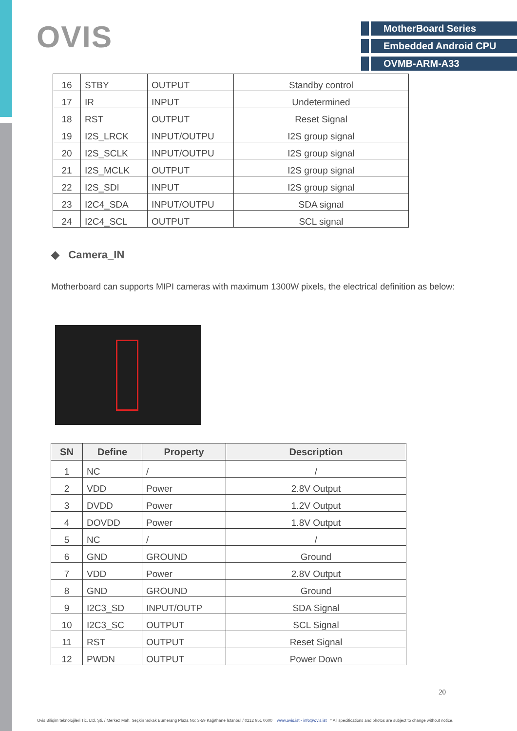OVIS
MotherBoard Series
Embedded Android CPU
OVMB-ARM-A33
| 16 | STBY | OUTPUT | Standby control |
| 17 | IR | INPUT | Undetermined |
| 18 | RST | OUTPUT | Reset Signal |
| 19 | I2S_LRCK | INPUT/OUTPU | I2S group signal |
| 20 | I2S_SCLK | INPUT/OUTPU | I2S group signal |
| 21 | I2S_MCLK | OUTPUT | I2S group signal |
| 22 | I2S_SDI | INPUT | I2S group signal |
| 23 | I2C4_SDA | INPUT/OUTPU | SDA signal |
| 24 | I2C4_SCL | OUTPUT | SCL signal |
◆ Camera_IN
Motherboard can supports MIPI cameras with maximum 1300W pixels, the electrical definition as below:
| SN | Define | Property | Description |
| --- | --- | --- | --- |
| 1 | NC | / | / |
| 2 | VDD | Power | 2.8V Output |
| 3 | DVDD | Power | 1.2V Output |
| 4 | DOVDD | Power | 1.8V Output |
| 5 | NC | / | / |
| 6 | GND | GROUND | Ground |
| 7 | VDD | Power | 2.8V Output |
| 8 | GND | GROUND | Ground |
| 9 | I2C3_SD | INPUT/OUTP | SDA Signal |
| 10 | I2C3_SC | OUTPUT | SCL Signal |
| 11 | RST | OUTPUT | Reset Signal |
| 12 | PWDN | OUTPUT | Power Down |
20
Ovis Bilişim teknolojileri Tic. Ltd. Şti. / Merkez Mah. Seçkin Sokak Bumerang Plaza No: 3-59 Kağıthane İstanbul / 0212 951 0600 www.ovis.ist - info@ovis.ist * All specifications and photos are subject to change without notice.